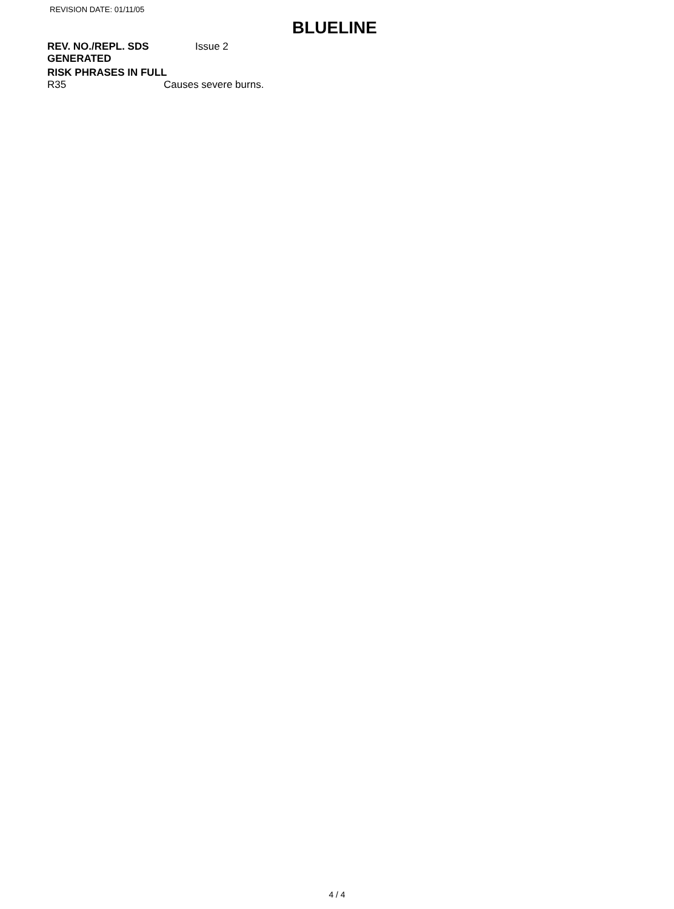REVISION DATE: 01/11/05
BLUELINE
REV. NO./REPL. SDS
GENERATED
Issue 2
RISK PHRASES IN FULL
R35 Causes severe burns.
4 / 4